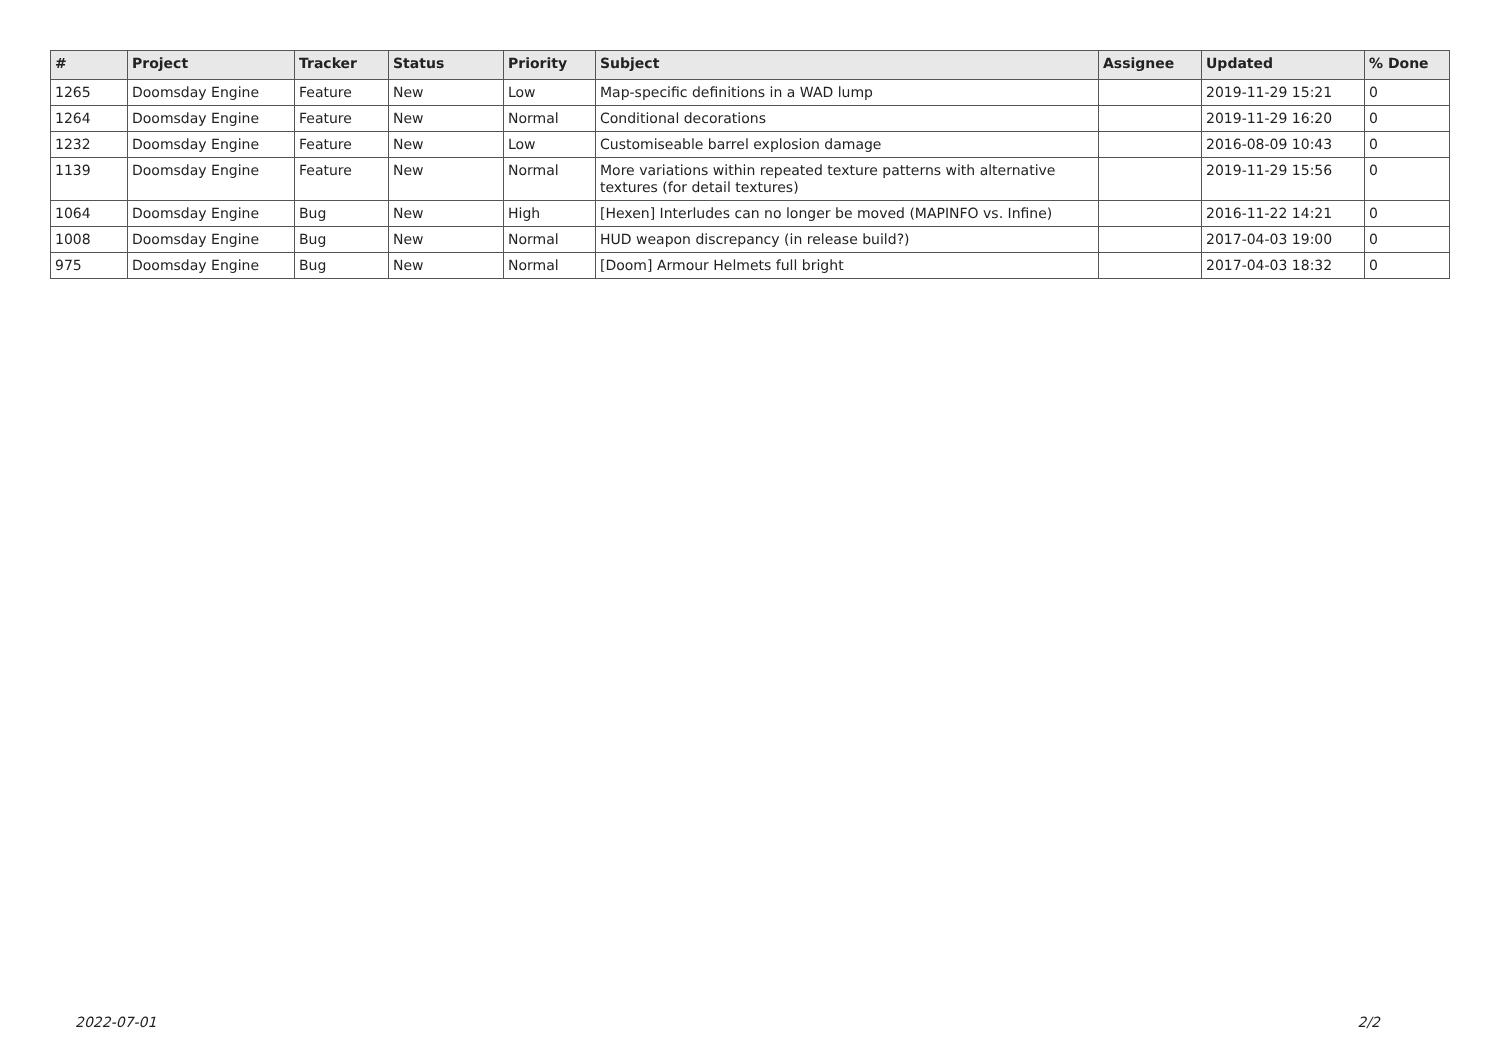| # | Project | Tracker | Status | Priority | Subject | Assignee | Updated | % Done |
| --- | --- | --- | --- | --- | --- | --- | --- | --- |
| 1265 | Doomsday Engine | Feature | New | Low | Map-specific definitions in a WAD lump | | 2019-11-29 15:21 | 0 |
| 1264 | Doomsday Engine | Feature | New | Normal | Conditional decorations | | 2019-11-29 16:20 | 0 |
| 1232 | Doomsday Engine | Feature | New | Low | Customiseable barrel explosion damage | | 2016-08-09 10:43 | 0 |
| 1139 | Doomsday Engine | Feature | New | Normal | More variations within repeated texture patterns with alternative textures (for detail textures) | | 2019-11-29 15:56 | 0 |
| 1064 | Doomsday Engine | Bug | New | High | [Hexen] Interludes can no longer be moved (MAPINFO vs. Infine) | | 2016-11-22 14:21 | 0 |
| 1008 | Doomsday Engine | Bug | New | Normal | HUD weapon discrepancy (in release build?) | | 2017-04-03 19:00 | 0 |
| 975 | Doomsday Engine | Bug | New | Normal | [Doom] Armour Helmets full bright | | 2017-04-03 18:32 | 0 |
2022-07-01 2/2